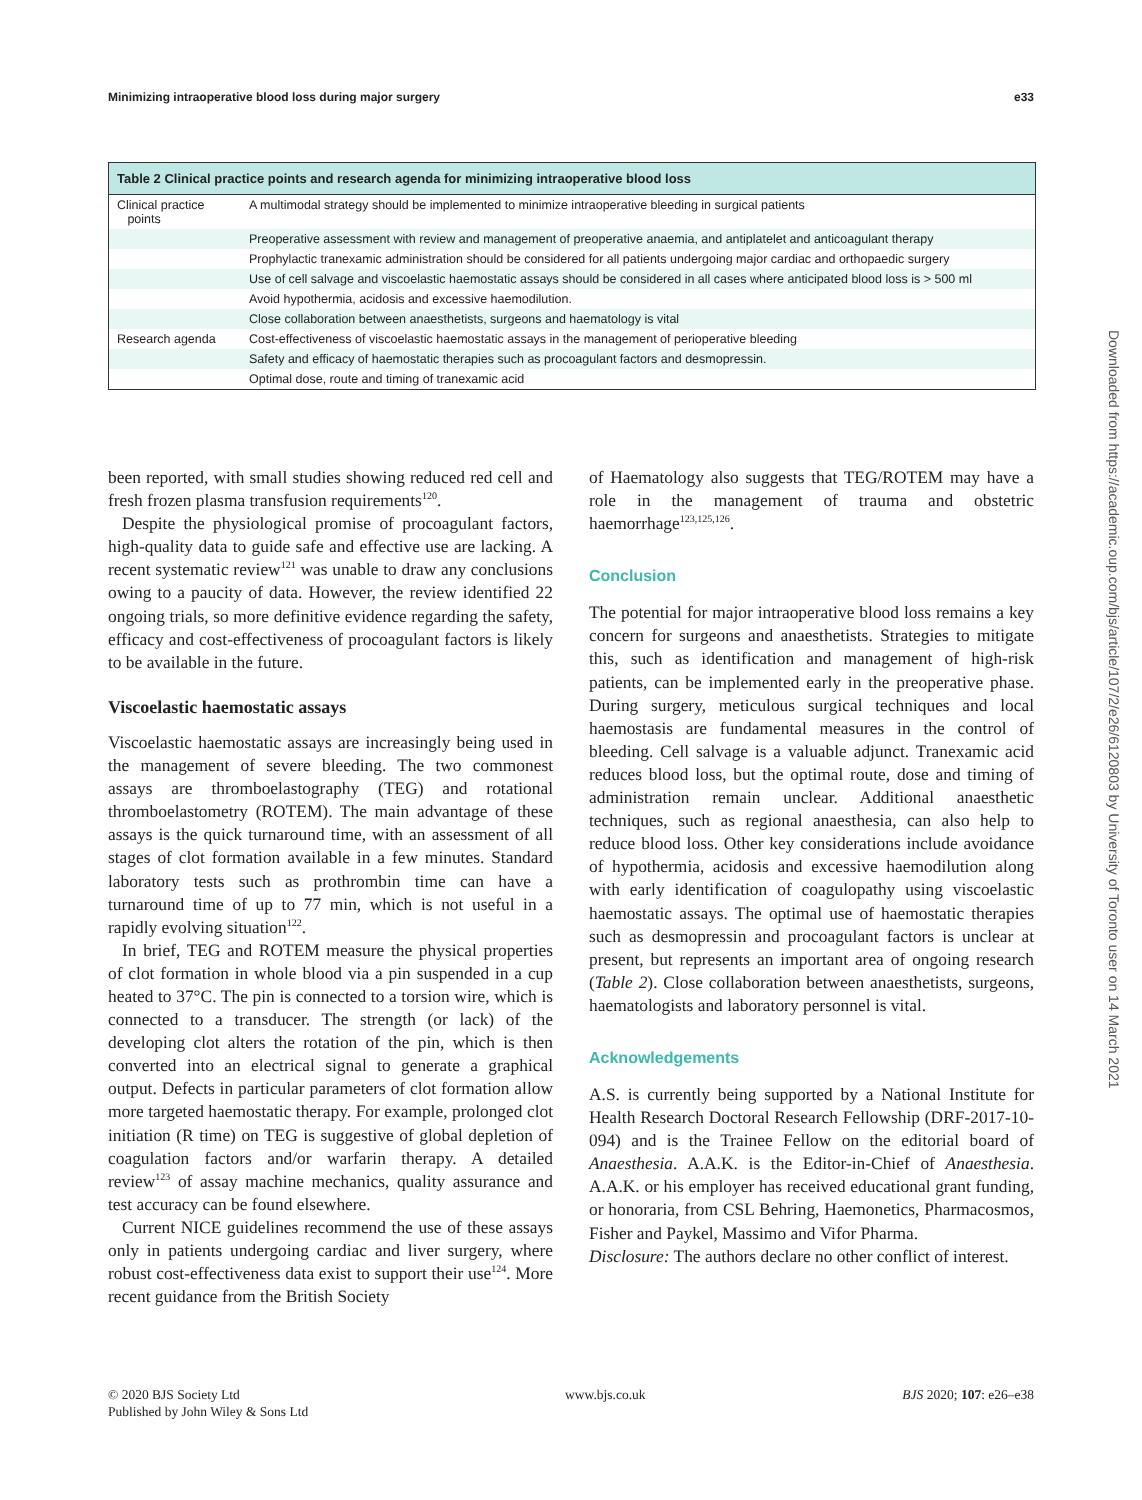Minimizing intraoperative blood loss during major surgery e33
| Table 2 Clinical practice points and research agenda for minimizing intraoperative blood loss | |
| --- | --- |
| Clinical practice points | A multimodal strategy should be implemented to minimize intraoperative bleeding in surgical patients |
| | Preoperative assessment with review and management of preoperative anaemia, and antiplatelet and anticoagulant therapy |
| | Prophylactic tranexamic administration should be considered for all patients undergoing major cardiac and orthopaedic surgery |
| | Use of cell salvage and viscoelastic haemostatic assays should be considered in all cases where anticipated blood loss is > 500 ml |
| | Avoid hypothermia, acidosis and excessive haemodilution. |
| | Close collaboration between anaesthetists, surgeons and haematology is vital |
| Research agenda | Cost-effectiveness of viscoelastic haemostatic assays in the management of perioperative bleeding |
| | Safety and efficacy of haemostatic therapies such as procoagulant factors and desmopressin. |
| | Optimal dose, route and timing of tranexamic acid |
been reported, with small studies showing reduced red cell and fresh frozen plasma transfusion requirements<sup>120</sup>.
Despite the physiological promise of procoagulant factors, high-quality data to guide safe and effective use are lacking. A recent systematic review<sup>121</sup> was unable to draw any conclusions owing to a paucity of data. However, the review identified 22 ongoing trials, so more definitive evidence regarding the safety, efficacy and cost-effectiveness of procoagulant factors is likely to be available in the future.
Viscoelastic haemostatic assays
Viscoelastic haemostatic assays are increasingly being used in the management of severe bleeding. The two commonest assays are thromboelastography (TEG) and rotational thromboelastometry (ROTEM). The main advantage of these assays is the quick turnaround time, with an assessment of all stages of clot formation available in a few minutes. Standard laboratory tests such as prothrombin time can have a turnaround time of up to 77 min, which is not useful in a rapidly evolving situation<sup>122</sup>.
In brief, TEG and ROTEM measure the physical properties of clot formation in whole blood via a pin suspended in a cup heated to 37°C. The pin is connected to a torsion wire, which is connected to a transducer. The strength (or lack) of the developing clot alters the rotation of the pin, which is then converted into an electrical signal to generate a graphical output. Defects in particular parameters of clot formation allow more targeted haemostatic therapy. For example, prolonged clot initiation (R time) on TEG is suggestive of global depletion of coagulation factors and/or warfarin therapy. A detailed review<sup>123</sup> of assay machine mechanics, quality assurance and test accuracy can be found elsewhere.
Current NICE guidelines recommend the use of these assays only in patients undergoing cardiac and liver surgery, where robust cost-effectiveness data exist to support their use<sup>124</sup>. More recent guidance from the British Society
of Haematology also suggests that TEG/ROTEM may have a role in the management of trauma and obstetric haemorrhage<sup>123,125,126</sup>.
Conclusion
The potential for major intraoperative blood loss remains a key concern for surgeons and anaesthetists. Strategies to mitigate this, such as identification and management of high-risk patients, can be implemented early in the preoperative phase. During surgery, meticulous surgical techniques and local haemostasis are fundamental measures in the control of bleeding. Cell salvage is a valuable adjunct. Tranexamic acid reduces blood loss, but the optimal route, dose and timing of administration remain unclear. Additional anaesthetic techniques, such as regional anaesthesia, can also help to reduce blood loss. Other key considerations include avoidance of hypothermia, acidosis and excessive haemodilution along with early identification of coagulopathy using viscoelastic haemostatic assays. The optimal use of haemostatic therapies such as desmopressin and procoagulant factors is unclear at present, but represents an important area of ongoing research (Table 2). Close collaboration between anaesthetists, surgeons, haematologists and laboratory personnel is vital.
Acknowledgements
A.S. is currently being supported by a National Institute for Health Research Doctoral Research Fellowship (DRF-2017-10-094) and is the Trainee Fellow on the editorial board of Anaesthesia. A.A.K. is the Editor-in-Chief of Anaesthesia. A.A.K. or his employer has received educational grant funding, or honoraria, from CSL Behring, Haemonetics, Pharmacosmos, Fisher and Paykel, Massimo and Vifor Pharma.
Disclosure: The authors declare no other conflict of interest.
Downloaded from https://academic.oup.com/bjs/article/107/2/e26/6120803 by University of Toronto user on 14 March 2021
© 2020 BJS Society Ltd
Published by John Wiley & Sons Ltd www.bjs.co.uk BJS 2020; 107: e26–e38